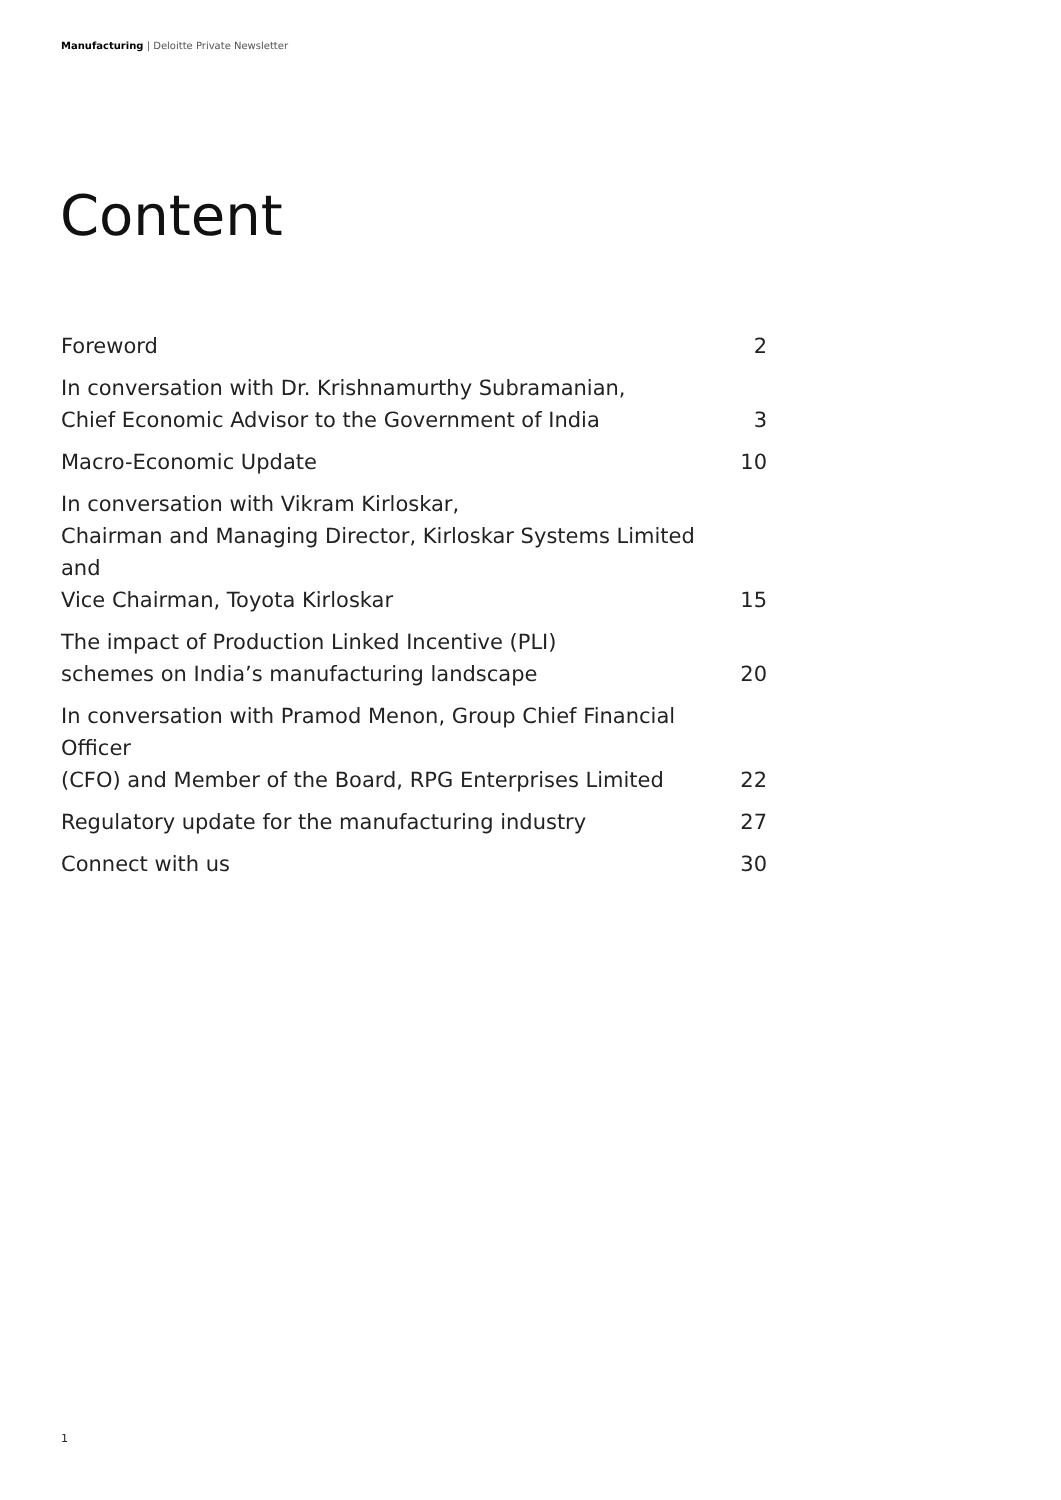Manufacturing | Deloitte Private Newsletter
Content
Foreword 2
In conversation with Dr. Krishnamurthy Subramanian,
Chief Economic Advisor to the Government of India 3
Macro-Economic Update 10
In conversation with Vikram Kirloskar,
Chairman and Managing Director, Kirloskar Systems Limited and
Vice Chairman, Toyota Kirloskar 15
The impact of Production Linked Incentive (PLI)
schemes on India’s manufacturing landscape 20
In conversation with Pramod Menon, Group Chief Financial Officer
(CFO) and Member of the Board, RPG Enterprises Limited 22
Regulatory update for the manufacturing industry 27
Connect with us 30
1